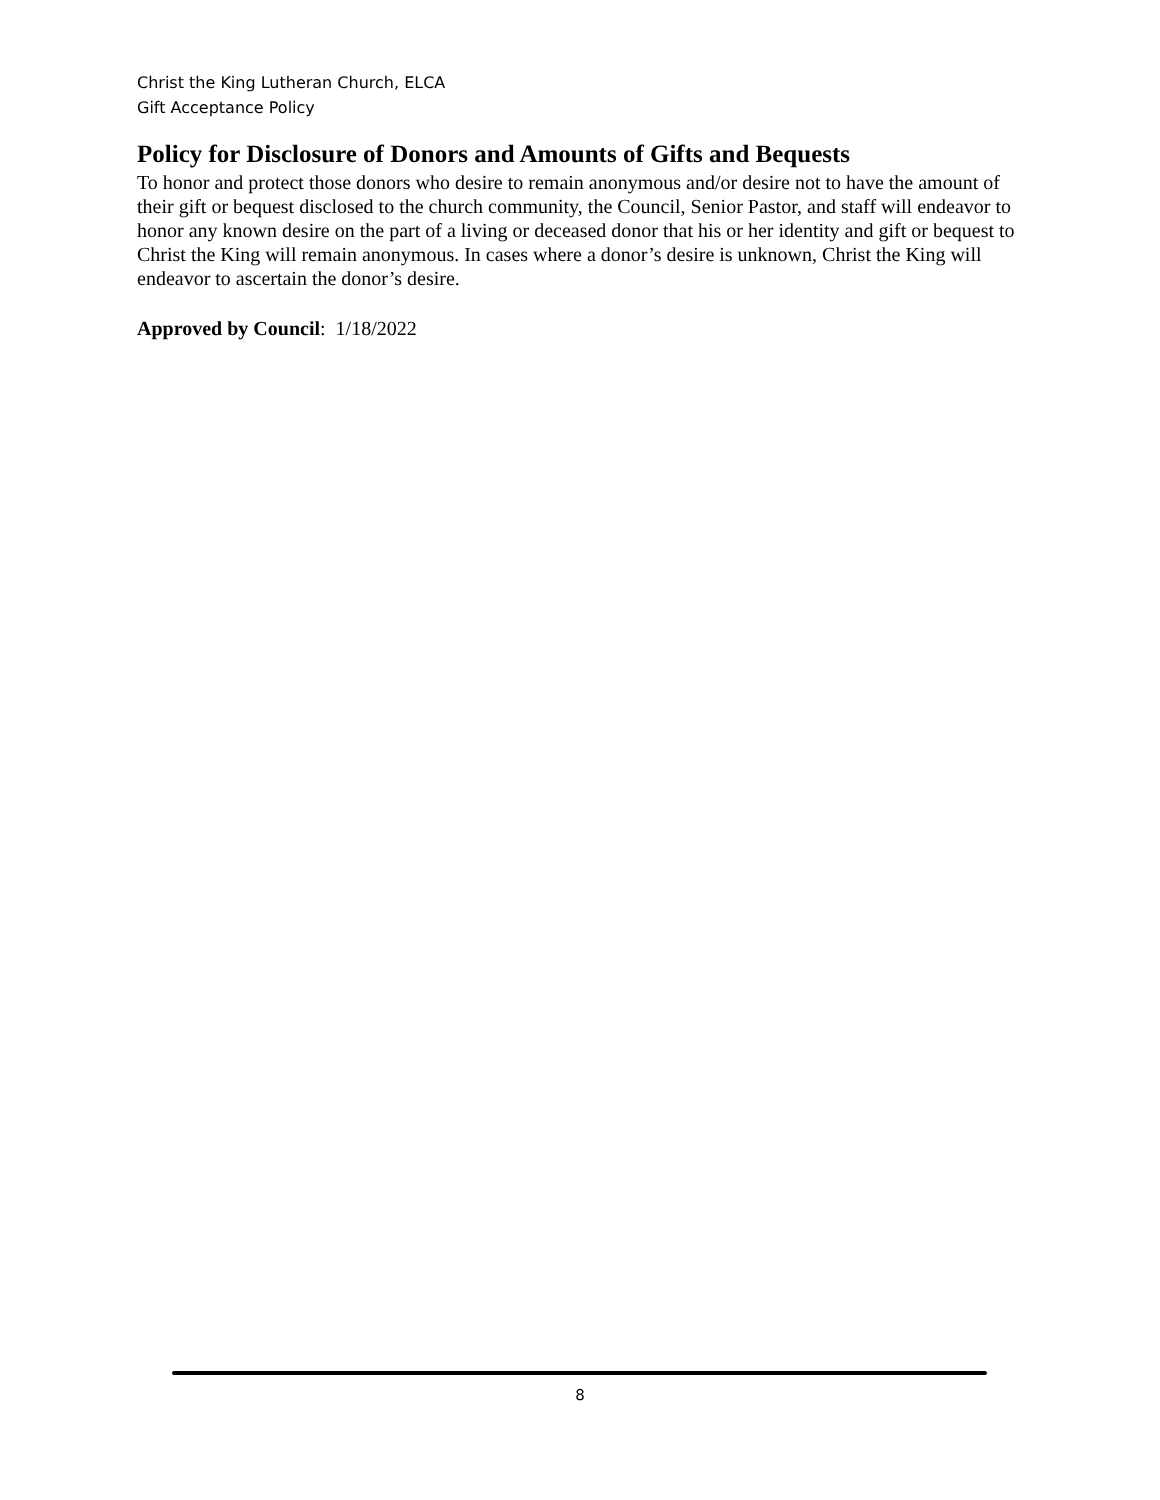Christ the King Lutheran Church, ELCA
Gift Acceptance Policy
Policy for Disclosure of Donors and Amounts of Gifts and Bequests
To honor and protect those donors who desire to remain anonymous and/or desire not to have the amount of their gift or bequest disclosed to the church community, the Council, Senior Pastor, and staff will endeavor to honor any known desire on the part of a living or deceased donor that his or her identity and gift or bequest to Christ the King will remain anonymous. In cases where a donor’s desire is unknown, Christ the King will endeavor to ascertain the donor’s desire.
Approved by Council: 1/18/2022
8